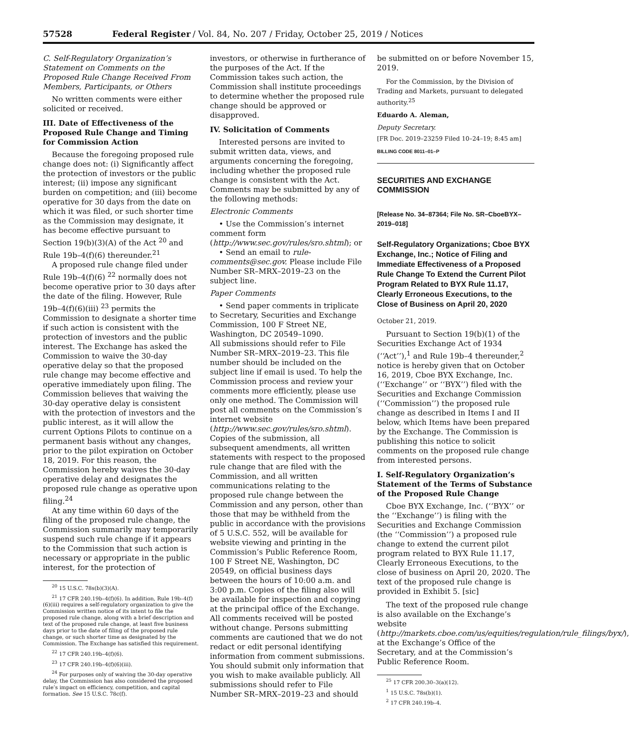57528 Federal Register / Vol. 84, No. 207 / Friday, October 25, 2019 / Notices
C. Self-Regulatory Organization’s Statement on Comments on the Proposed Rule Change Received From Members, Participants, or Others
No written comments were either solicited or received.
III. Date of Effectiveness of the Proposed Rule Change and Timing for Commission Action
Because the foregoing proposed rule change does not: (i) Significantly affect the protection of investors or the public interest; (ii) impose any significant burden on competition; and (iii) become operative for 30 days from the date on which it was filed, or such shorter time as the Commission may designate, it has become effective pursuant to Section 19(b)(3)(A) of the Act <sup>20</sup> and Rule 19b–4(f)(6) thereunder.<sup>21</sup>
A proposed rule change filed under Rule 19b–4(f)(6) <sup>22</sup> normally does not become operative prior to 30 days after the date of the filing. However, Rule 19b–4(f)(6)(iii) <sup>23</sup> permits the Commission to designate a shorter time if such action is consistent with the protection of investors and the public interest. The Exchange has asked the Commission to waive the 30-day operative delay so that the proposed rule change may become effective and operative immediately upon filing. The Commission believes that waiving the 30-day operative delay is consistent with the protection of investors and the public interest, as it will allow the current Options Pilots to continue on a permanent basis without any changes, prior to the pilot expiration on October 18, 2019. For this reason, the Commission hereby waives the 30-day operative delay and designates the proposed rule change as operative upon filing.<sup>24</sup>
At any time within 60 days of the filing of the proposed rule change, the Commission summarily may temporarily suspend such rule change if it appears to the Commission that such action is necessary or appropriate in the public interest, for the protection of
<sup>20</sup> 15 U.S.C. 78s(b)(3)(A).
<sup>21</sup> 17 CFR 240.19b–4(f)(6). In addition, Rule 19b–4(f)(6)(iii) requires a self-regulatory organization to give the Commission written notice of its intent to file the proposed rule change, along with a brief description and text of the proposed rule change, at least five business days prior to the date of filing of the proposed rule change, or such shorter time as designated by the Commission. The Exchange has satisfied this requirement.
<sup>22</sup> 17 CFR 240.19b–4(f)(6).
<sup>23</sup> 17 CFR 240.19b–4(f)(6)(iii).
<sup>24</sup> For purposes only of waiving the 30-day operative delay, the Commission has also considered the proposed rule’s impact on efficiency, competition, and capital formation. See 15 U.S.C. 78c(f).
investors, or otherwise in furtherance of the purposes of the Act. If the Commission takes such action, the Commission shall institute proceedings to determine whether the proposed rule change should be approved or disapproved.
IV. Solicitation of Comments
Interested persons are invited to submit written data, views, and arguments concerning the foregoing, including whether the proposed rule change is consistent with the Act. Comments may be submitted by any of the following methods:
Electronic Comments
• Use the Commission’s internet comment form (http://www.sec.gov/rules/sro.shtml); or
• Send an email to rule-comments@sec.gov. Please include File Number SR–MRX–2019–23 on the subject line.
Paper Comments
• Send paper comments in triplicate to Secretary, Securities and Exchange Commission, 100 F Street NE, Washington, DC 20549–1090.
All submissions should refer to File Number SR–MRX–2019–23. This file number should be included on the subject line if email is used. To help the Commission process and review your comments more efficiently, please use only one method. The Commission will post all comments on the Commission’s internet website (http://www.sec.gov/rules/sro.shtml). Copies of the submission, all subsequent amendments, all written statements with respect to the proposed rule change that are filed with the Commission, and all written communications relating to the proposed rule change between the Commission and any person, other than those that may be withheld from the public in accordance with the provisions of 5 U.S.C. 552, will be available for website viewing and printing in the Commission’s Public Reference Room, 100 F Street NE, Washington, DC 20549, on official business days between the hours of 10:00 a.m. and 3:00 p.m. Copies of the filing also will be available for inspection and copying at the principal office of the Exchange. All comments received will be posted without change. Persons submitting comments are cautioned that we do not redact or edit personal identifying information from comment submissions. You should submit only information that you wish to make available publicly. All submissions should refer to File Number SR–MRX–2019–23 and should
be submitted on or before November 15, 2019.
For the Commission, by the Division of Trading and Markets, pursuant to delegated authority.<sup>25</sup>
Eduardo A. Aleman,
Deputy Secretary.
[FR Doc. 2019–23259 Filed 10–24–19; 8:45 am]
BILLING CODE 8011–01–P
SECURITIES AND EXCHANGE COMMISSION
[Release No. 34–87364; File No. SR–CboeBYX–2019–018]
Self-Regulatory Organizations; Cboe BYX Exchange, Inc.; Notice of Filing and Immediate Effectiveness of a Proposed Rule Change To Extend the Current Pilot Program Related to BYX Rule 11.17, Clearly Erroneous Executions, to the Close of Business on April 20, 2020
October 21, 2019.
Pursuant to Section 19(b)(1) of the Securities Exchange Act of 1934 (‘‘Act’’),<sup>1</sup> and Rule 19b–4 thereunder,<sup>2</sup> notice is hereby given that on October 16, 2019, Cboe BYX Exchange, Inc. (‘‘Exchange’’ or ‘‘BYX’’) filed with the Securities and Exchange Commission (‘‘Commission’’) the proposed rule change as described in Items I and II below, which Items have been prepared by the Exchange. The Commission is publishing this notice to solicit comments on the proposed rule change from interested persons.
I. Self-Regulatory Organization’s Statement of the Terms of Substance of the Proposed Rule Change
Cboe BYX Exchange, Inc. (‘‘BYX’’ or the ‘‘Exchange’’) is filing with the Securities and Exchange Commission (the ‘‘Commission’’) a proposed rule change to extend the current pilot program related to BYX Rule 11.17, Clearly Erroneous Executions, to the close of business on April 20, 2020. The text of the proposed rule change is provided in Exhibit 5. [sic]
The text of the proposed rule change is also available on the Exchange’s website (http://markets.cboe.com/us/equities/regulation/rule_filings/byx/), at the Exchange’s Office of the Secretary, and at the Commission’s Public Reference Room.
<sup>25</sup> 17 CFR 200.30–3(a)(12).
<sup>1</sup> 15 U.S.C. 78s(b)(1).
<sup>2</sup> 17 CFR 240.19b–4.